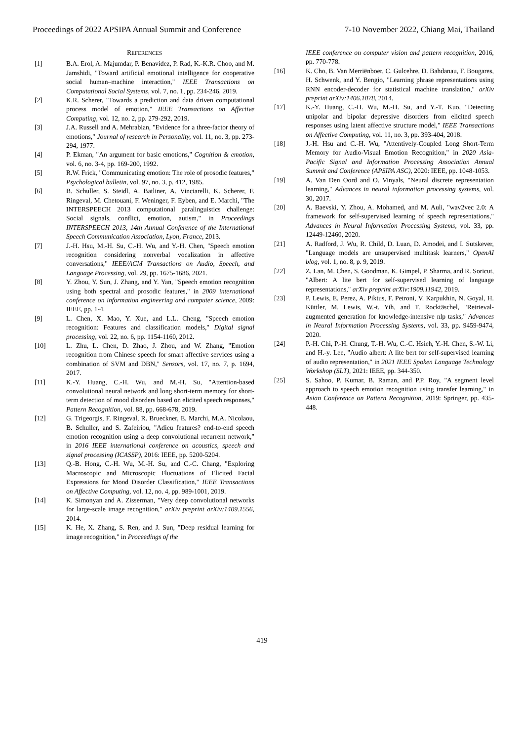Proceedings of 2022 APSIPA Annual Summit and Conference 7-10 November 2022, Chiang Mai, Thailand
REFERENCES
[1] B.A. Erol, A. Majumdar, P. Benavidez, P. Rad, K.-K.R. Choo, and M. Jamshidi, "Toward artificial emotional intelligence for cooperative social human–machine interaction," IEEE Transactions on Computational Social Systems, vol. 7, no. 1, pp. 234-246, 2019.
[2] K.R. Scherer, "Towards a prediction and data driven computational process model of emotion," IEEE Transactions on Affective Computing, vol. 12, no. 2, pp. 279-292, 2019.
[3] J.A. Russell and A. Mehrabian, "Evidence for a three-factor theory of emotions," Journal of research in Personality, vol. 11, no. 3, pp. 273-294, 1977.
[4] P. Ekman, "An argument for basic emotions," Cognition & emotion, vol. 6, no. 3-4, pp. 169-200, 1992.
[5] R.W. Frick, "Communicating emotion: The role of prosodic features," Psychological bulletin, vol. 97, no. 3, p. 412, 1985.
[6] B. Schuller, S. Steidl, A. Batliner, A. Vinciarelli, K. Scherer, F. Ringeval, M. Chetouani, F. Weninger, F. Eyben, and E. Marchi, "The INTERSPEECH 2013 computational paralinguistics challenge: Social signals, conflict, emotion, autism," in Proceedings INTERSPEECH 2013, 14th Annual Conference of the International Speech Communication Association, Lyon, France, 2013.
[7] J.-H. Hsu, M.-H. Su, C.-H. Wu, and Y.-H. Chen, "Speech emotion recognition considering nonverbal vocalization in affective conversations," IEEE/ACM Transactions on Audio, Speech, and Language Processing, vol. 29, pp. 1675-1686, 2021.
[8] Y. Zhou, Y. Sun, J. Zhang, and Y. Yan, "Speech emotion recognition using both spectral and prosodic features," in 2009 international conference on information engineering and computer science, 2009: IEEE, pp. 1-4.
[9] L. Chen, X. Mao, Y. Xue, and L.L. Cheng, "Speech emotion recognition: Features and classification models," Digital signal processing, vol. 22, no. 6, pp. 1154-1160, 2012.
[10] L. Zhu, L. Chen, D. Zhao, J. Zhou, and W. Zhang, "Emotion recognition from Chinese speech for smart affective services using a combination of SVM and DBN," Sensors, vol. 17, no. 7, p. 1694, 2017.
[11] K.-Y. Huang, C.-H. Wu, and M.-H. Su, "Attention-based convolutional neural network and long short-term memory for short-term detection of mood disorders based on elicited speech responses," Pattern Recognition, vol. 88, pp. 668-678, 2019.
[12] G. Trigeorgis, F. Ringeval, R. Brueckner, E. Marchi, M.A. Nicolaou, B. Schuller, and S. Zafeiriou, "Adieu features? end-to-end speech emotion recognition using a deep convolutional recurrent network," in 2016 IEEE international conference on acoustics, speech and signal processing (ICASSP), 2016: IEEE, pp. 5200-5204.
[13] Q.-B. Hong, C.-H. Wu, M.-H. Su, and C.-C. Chang, "Exploring Macroscopic and Microscopic Fluctuations of Elicited Facial Expressions for Mood Disorder Classification," IEEE Transactions on Affective Computing, vol. 12, no. 4, pp. 989-1001, 2019.
[14] K. Simonyan and A. Zisserman, "Very deep convolutional networks for large-scale image recognition," arXiv preprint arXiv:1409.1556, 2014.
[15] K. He, X. Zhang, S. Ren, and J. Sun, "Deep residual learning for image recognition," in Proceedings of the
IEEE conference on computer vision and pattern recognition, 2016, pp. 770-778.
[16] K. Cho, B. Van Merriënboer, C. Gulcehre, D. Bahdanau, F. Bougares, H. Schwenk, and Y. Bengio, "Learning phrase representations using RNN encoder-decoder for statistical machine translation," arXiv preprint arXiv:1406.1078, 2014.
[17] K.-Y. Huang, C.-H. Wu, M.-H. Su, and Y.-T. Kuo, "Detecting unipolar and bipolar depressive disorders from elicited speech responses using latent affective structure model," IEEE Transactions on Affective Computing, vol. 11, no. 3, pp. 393-404, 2018.
[18] J.-H. Hsu and C.-H. Wu, "Attentively-Coupled Long Short-Term Memory for Audio-Visual Emotion Recognition," in 2020 Asia-Pacific Signal and Information Processing Association Annual Summit and Conference (APSIPA ASC), 2020: IEEE, pp. 1048-1053.
[19] A. Van Den Oord and O. Vinyals, "Neural discrete representation learning," Advances in neural information processing systems, vol. 30, 2017.
[20] A. Baevski, Y. Zhou, A. Mohamed, and M. Auli, "wav2vec 2.0: A framework for self-supervised learning of speech representations," Advances in Neural Information Processing Systems, vol. 33, pp. 12449-12460, 2020.
[21] A. Radford, J. Wu, R. Child, D. Luan, D. Amodei, and I. Sutskever, "Language models are unsupervised multitask learners," OpenAI blog, vol. 1, no. 8, p. 9, 2019.
[22] Z. Lan, M. Chen, S. Goodman, K. Gimpel, P. Sharma, and R. Soricut, "Albert: A lite bert for self-supervised learning of language representations," arXiv preprint arXiv:1909.11942, 2019.
[23] P. Lewis, E. Perez, A. Piktus, F. Petroni, V. Karpukhin, N. Goyal, H. Küttler, M. Lewis, W.-t. Yih, and T. Rocktäschel, "Retrieval-augmented generation for knowledge-intensive nlp tasks," Advances in Neural Information Processing Systems, vol. 33, pp. 9459-9474, 2020.
[24] P.-H. Chi, P.-H. Chung, T.-H. Wu, C.-C. Hsieh, Y.-H. Chen, S.-W. Li, and H.-y. Lee, "Audio albert: A lite bert for self-supervised learning of audio representation," in 2021 IEEE Spoken Language Technology Workshop (SLT), 2021: IEEE, pp. 344-350.
[25] S. Sahoo, P. Kumar, B. Raman, and P.P. Roy, "A segment level approach to speech emotion recognition using transfer learning," in Asian Conference on Pattern Recognition, 2019: Springer, pp. 435-448.
419